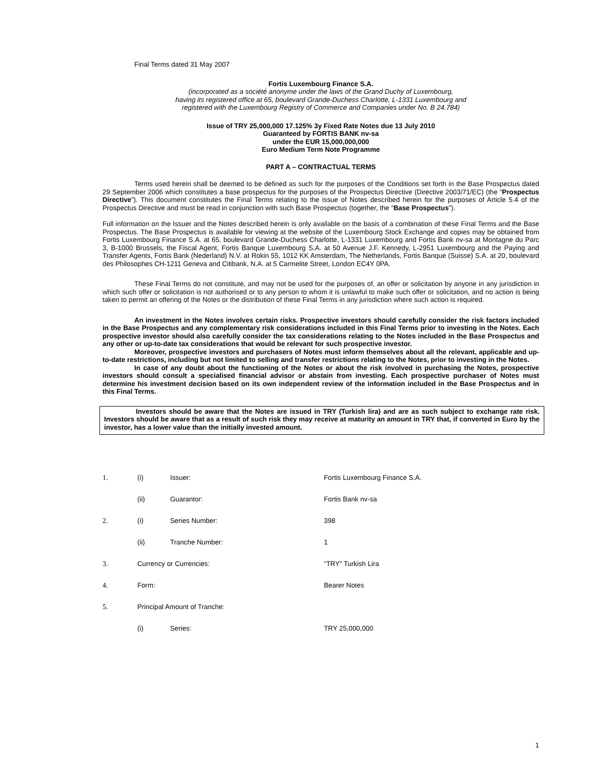Final Terms dated 31 May 2007
Fortis Luxembourg Finance S.A.
(incorporated as a société anonyme under the laws of the Grand Duchy of Luxembourg,
having its registered office at 65, boulevard Grande-Duchess Charlotte, L-1331 Luxembourg and
registered with the Luxembourg Registry of Commerce and Companies under No. B 24.784)
Issue of TRY 25,000,000 17.125% 3y Fixed Rate Notes due 13 July 2010
Guaranteed by FORTIS BANK nv-sa
under the EUR 15,000,000,000
Euro Medium Term Note Programme
PART A – CONTRACTUAL TERMS
Terms used herein shall be deemed to be defined as such for the purposes of the Conditions set forth in the Base Prospectus dated 29 September 2006 which constitutes a base prospectus for the purposes of the Prospectus Directive (Directive 2003/71/EC) (the “Prospectus Directive”). This document constitutes the Final Terms relating to the issue of Notes described herein for the purposes of Article 5.4 of the Prospectus Directive and must be read in conjunction with such Base Prospectus (together, the “Base Prospectus”).
Full information on the Issuer and the Notes described herein is only available on the basis of a combination of these Final Terms and the Base Prospectus. The Base Prospectus is available for viewing at the website of the Luxembourg Stock Exchange and copies may be obtained from Fortis Luxembourg Finance S.A. at 65, boulevard Grande-Duchess Charlotte, L-1331 Luxembourg and Fortis Bank nv-sa at Montagne du Parc 3, B-1000 Brussels, the Fiscal Agent, Fortis Banque Luxembourg S.A. at 50 Avenue J.F. Kennedy, L-2951 Luxembourg and the Paying and Transfer Agents, Fortis Bank (Nederland) N.V. at Rokin 55, 1012 KK Amsterdam, The Netherlands, Fortis Banque (Suisse) S.A. at 20, boulevard des Philosophes CH-1211 Geneva and Citibank, N.A. at 5 Carmelite Street, London EC4Y 0PA.
These Final Terms do not constitute, and may not be used for the purposes of, an offer or solicitation by anyone in any jurisdiction in which such offer or solicitation is not authorised or to any person to whom it is unlawful to make such offer or solicitation, and no action is being taken to permit an offering of the Notes or the distribution of these Final Terms in any jurisdiction where such action is required.
An investment in the Notes involves certain risks. Prospective investors should carefully consider the risk factors included in the Base Prospectus and any complementary risk considerations included in this Final Terms prior to investing in the Notes. Each prospective investor should also carefully consider the tax considerations relating to the Notes included in the Base Prospectus and any other or up-to-date tax considerations that would be relevant for such prospective investor.
Moreover, prospective investors and purchasers of Notes must inform themselves about all the relevant, applicable and up-to-date restrictions, including but not limited to selling and transfer restrictions relating to the Notes, prior to investing in the Notes.
In case of any doubt about the functioning of the Notes or about the risk involved in purchasing the Notes, prospective investors should consult a specialised financial advisor or abstain from investing. Each prospective purchaser of Notes must determine his investment decision based on its own independent review of the information included in the Base Prospectus and in this Final Terms.
Investors should be aware that the Notes are issued in TRY (Turkish lira) and are as such subject to exchange rate risk. Investors should be aware that as a result of such risk they may receive at maturity an amount in TRY that, if converted in Euro by the investor, has a lower value than the initially invested amount.
| 1. | (i) | Issuer: | Fortis Luxembourg Finance S.A. |
| | (ii) | Guarantor: | Fortis Bank nv-sa |
| 2. | (i) | Series Number: | 398 |
| | (ii) | Tranche Number: | 1 |
| 3. | Currency or Currencies: | | “TRY” Turkish Lira |
| 4. | Form: | | Bearer Notes |
| 5. | Principal Amount of Tranche: | | |
| | (i) | Series: | TRY 25,000,000 |
1